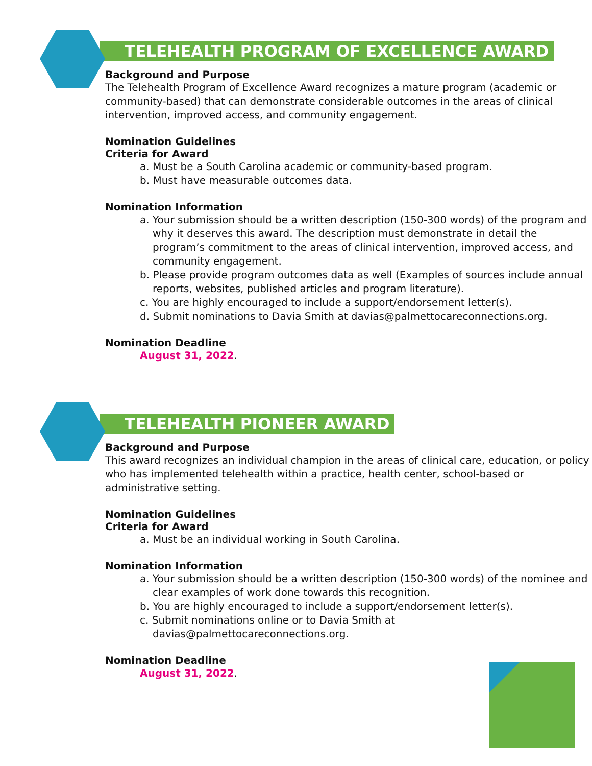TELEHEALTH PROGRAM OF EXCELLENCE AWARD
Background and Purpose
The Telehealth Program of Excellence Award recognizes a mature program (academic or community-based) that can demonstrate considerable outcomes in the areas of clinical intervention, improved access, and community engagement.
Nomination Guidelines
Criteria for Award
a. Must be a South Carolina academic or community-based program.
b. Must have measurable outcomes data.
Nomination Information
a. Your submission should be a written description (150-300 words) of the program and why it deserves this award. The description must demonstrate in detail the program’s commitment to the areas of clinical intervention, improved access, and community engagement.
b. Please provide program outcomes data as well (Examples of sources include annual reports, websites, published articles and program literature).
c. You are highly encouraged to include a support/endorsement letter(s).
d. Submit nominations to Davia Smith at davias@palmettocareconnections.org.
Nomination Deadline
August 31, 2022.
TELEHEALTH PIONEER AWARD
Background and Purpose
This award recognizes an individual champion in the areas of clinical care, education, or policy who has implemented telehealth within a practice, health center, school-based or administrative setting.
Nomination Guidelines
Criteria for Award
a. Must be an individual working in South Carolina.
Nomination Information
a. Your submission should be a written description (150-300 words) of the nominee and clear examples of work done towards this recognition.
b. You are highly encouraged to include a support/endorsement letter(s).
c. Submit nominations online or to Davia Smith at davias@palmettocareconnections.org.
Nomination Deadline
August 31, 2022.